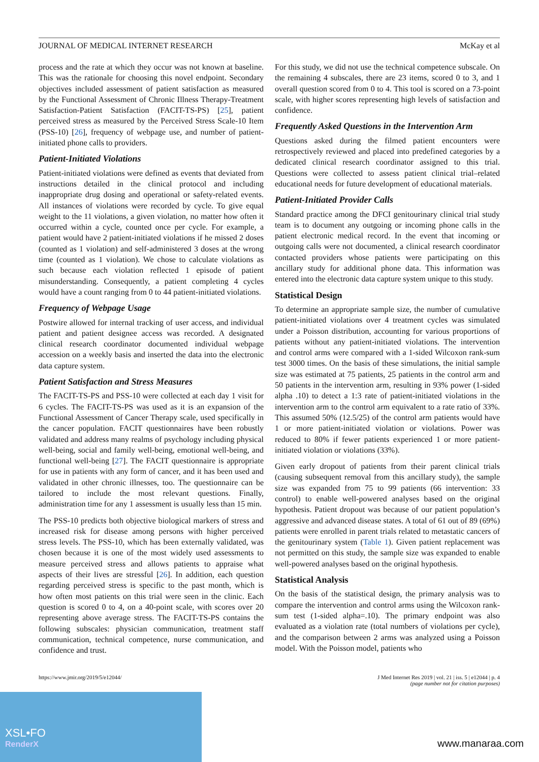JOURNAL OF MEDICAL INTERNET RESEARCH McKay et al
process and the rate at which they occur was not known at baseline. This was the rationale for choosing this novel endpoint. Secondary objectives included assessment of patient satisfaction as measured by the Functional Assessment of Chronic Illness Therapy-Treatment Satisfaction-Patient Satisfaction (FACIT-TS-PS) [25], patient perceived stress as measured by the Perceived Stress Scale-10 Item (PSS-10) [26], frequency of webpage use, and number of patient-initiated phone calls to providers.
Patient-Initiated Violations
Patient-initiated violations were defined as events that deviated from instructions detailed in the clinical protocol and including inappropriate drug dosing and operational or safety-related events. All instances of violations were recorded by cycle. To give equal weight to the 11 violations, a given violation, no matter how often it occurred within a cycle, counted once per cycle. For example, a patient would have 2 patient-initiated violations if he missed 2 doses (counted as 1 violation) and self-administered 3 doses at the wrong time (counted as 1 violation). We chose to calculate violations as such because each violation reflected 1 episode of patient misunderstanding. Consequently, a patient completing 4 cycles would have a count ranging from 0 to 44 patient-initiated violations.
Frequency of Webpage Usage
Postwire allowed for internal tracking of user access, and individual patient and patient designee access was recorded. A designated clinical research coordinator documented individual webpage accession on a weekly basis and inserted the data into the electronic data capture system.
Patient Satisfaction and Stress Measures
The FACIT-TS-PS and PSS-10 were collected at each day 1 visit for 6 cycles. The FACIT-TS-PS was used as it is an expansion of the Functional Assessment of Cancer Therapy scale, used specifically in the cancer population. FACIT questionnaires have been robustly validated and address many realms of psychology including physical well-being, social and family well-being, emotional well-being, and functional well-being [27]. The FACIT questionnaire is appropriate for use in patients with any form of cancer, and it has been used and validated in other chronic illnesses, too. The questionnaire can be tailored to include the most relevant questions. Finally, administration time for any 1 assessment is usually less than 15 min.
The PSS-10 predicts both objective biological markers of stress and increased risk for disease among persons with higher perceived stress levels. The PSS-10, which has been externally validated, was chosen because it is one of the most widely used assessments to measure perceived stress and allows patients to appraise what aspects of their lives are stressful [26]. In addition, each question regarding perceived stress is specific to the past month, which is how often most patients on this trial were seen in the clinic. Each question is scored 0 to 4, on a 40-point scale, with scores over 20 representing above average stress. The FACIT-TS-PS contains the following subscales: physician communication, treatment staff communication, technical competence, nurse communication, and confidence and trust.
For this study, we did not use the technical competence subscale. On the remaining 4 subscales, there are 23 items, scored 0 to 3, and 1 overall question scored from 0 to 4. This tool is scored on a 73-point scale, with higher scores representing high levels of satisfaction and confidence.
Frequently Asked Questions in the Intervention Arm
Questions asked during the filmed patient encounters were retrospectively reviewed and placed into predefined categories by a dedicated clinical research coordinator assigned to this trial. Questions were collected to assess patient clinical trial–related educational needs for future development of educational materials.
Patient-Initiated Provider Calls
Standard practice among the DFCI genitourinary clinical trial study team is to document any outgoing or incoming phone calls in the patient electronic medical record. In the event that incoming or outgoing calls were not documented, a clinical research coordinator contacted providers whose patients were participating on this ancillary study for additional phone data. This information was entered into the electronic data capture system unique to this study.
Statistical Design
To determine an appropriate sample size, the number of cumulative patient-initiated violations over 4 treatment cycles was simulated under a Poisson distribution, accounting for various proportions of patients without any patient-initiated violations. The intervention and control arms were compared with a 1-sided Wilcoxon rank-sum test 3000 times. On the basis of these simulations, the initial sample size was estimated at 75 patients, 25 patients in the control arm and 50 patients in the intervention arm, resulting in 93% power (1-sided alpha .10) to detect a 1:3 rate of patient-initiated violations in the intervention arm to the control arm equivalent to a rate ratio of 33%. This assumed 50% (12.5/25) of the control arm patients would have 1 or more patient-initiated violation or violations. Power was reduced to 80% if fewer patients experienced 1 or more patient-initiated violation or violations (33%).
Given early dropout of patients from their parent clinical trials (causing subsequent removal from this ancillary study), the sample size was expanded from 75 to 99 patients (66 intervention: 33 control) to enable well-powered analyses based on the original hypothesis. Patient dropout was because of our patient population’s aggressive and advanced disease states. A total of 61 out of 89 (69%) patients were enrolled in parent trials related to metastatic cancers of the genitourinary system (Table 1). Given patient replacement was not permitted on this study, the sample size was expanded to enable well-powered analyses based on the original hypothesis.
Statistical Analysis
On the basis of the statistical design, the primary analysis was to compare the intervention and control arms using the Wilcoxon rank-sum test (1-sided alpha=.10). The primary endpoint was also evaluated as a violation rate (total numbers of violations per cycle), and the comparison between 2 arms was analyzed using a Poisson model. With the Poisson model, patients who
https://www.jmir.org/2019/5/e12044/ J Med Internet Res 2019 | vol. 21 | iss. 5 | e12044 | p. 4
(page number not for citation purposes)
XSL•FO
RenderX
www.manaraa.com